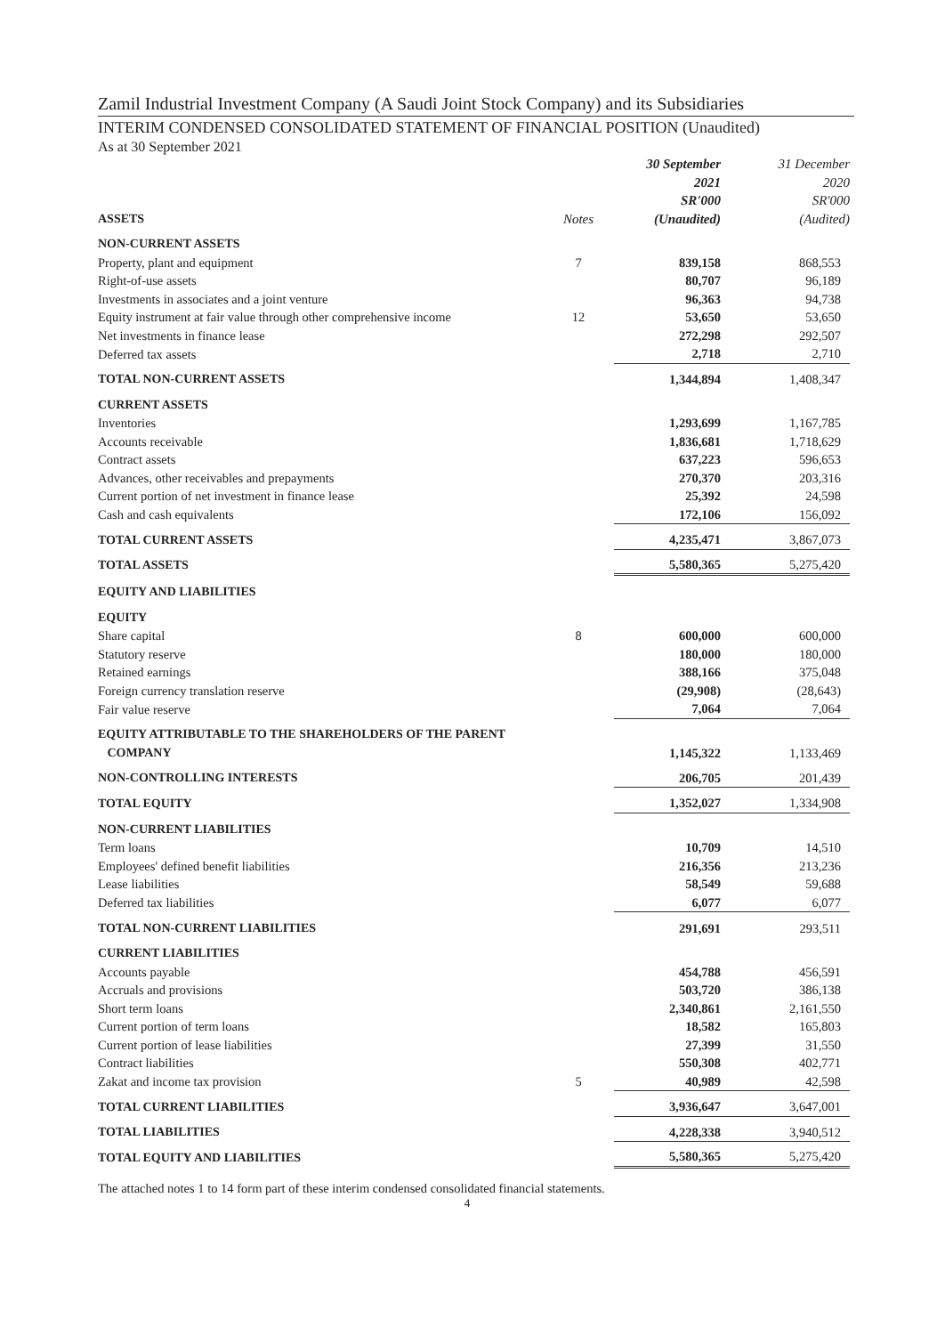Zamil Industrial Investment Company (A Saudi Joint Stock Company) and its Subsidiaries
INTERIM CONDENSED CONSOLIDATED STATEMENT OF FINANCIAL POSITION (Unaudited)
As at 30 September 2021
| ASSETS | Notes | 30 September 2021 SR'000 (Unaudited) | 31 December 2020 SR'000 (Audited) |
| NON-CURRENT ASSETS | | | |
| Property, plant and equipment | 7 | 839,158 | 868,553 |
| Right-of-use assets | | 80,707 | 96,189 |
| Investments in associates and a joint venture | | 96,363 | 94,738 |
| Equity instrument at fair value through other comprehensive income | 12 | 53,650 | 53,650 |
| Net investments in finance lease | | 272,298 | 292,507 |
| Deferred tax assets | | 2,718 | 2,710 |
| TOTAL NON-CURRENT ASSETS | | 1,344,894 | 1,408,347 |
| CURRENT ASSETS | | | |
| Inventories | | 1,293,699 | 1,167,785 |
| Accounts receivable | | 1,836,681 | 1,718,629 |
| Contract assets | | 637,223 | 596,653 |
| Advances, other receivables and prepayments | | 270,370 | 203,316 |
| Current portion of net investment in finance lease | | 25,392 | 24,598 |
| Cash and cash equivalents | | 172,106 | 156,092 |
| TOTAL CURRENT ASSETS | | 4,235,471 | 3,867,073 |
| TOTAL ASSETS | | 5,580,365 | 5,275,420 |
| EQUITY AND LIABILITIES | | | |
| EQUITY | | | |
| Share capital | 8 | 600,000 | 600,000 |
| Statutory reserve | | 180,000 | 180,000 |
| Retained earnings | | 388,166 | 375,048 |
| Foreign currency translation reserve | | (29,908) | (28,643) |
| Fair value reserve | | 7,064 | 7,064 |
| EQUITY ATTRIBUTABLE TO THE SHAREHOLDERS OF THE PARENT COMPANY | | 1,145,322 | 1,133,469 |
| NON-CONTROLLING INTERESTS | | 206,705 | 201,439 |
| TOTAL EQUITY | | 1,352,027 | 1,334,908 |
| NON-CURRENT LIABILITIES | | | |
| Term loans | | 10,709 | 14,510 |
| Employees' defined benefit liabilities | | 216,356 | 213,236 |
| Lease liabilities | | 58,549 | 59,688 |
| Deferred tax liabilities | | 6,077 | 6,077 |
| TOTAL NON-CURRENT LIABILITIES | | 291,691 | 293,511 |
| CURRENT LIABILITIES | | | |
| Accounts payable | | 454,788 | 456,591 |
| Accruals and provisions | | 503,720 | 386,138 |
| Short term loans | | 2,340,861 | 2,161,550 |
| Current portion of term loans | | 18,582 | 165,803 |
| Current portion of lease liabilities | | 27,399 | 31,550 |
| Contract liabilities | | 550,308 | 402,771 |
| Zakat and income tax provision | 5 | 40,989 | 42,598 |
| TOTAL CURRENT LIABILITIES | | 3,936,647 | 3,647,001 |
| TOTAL LIABILITIES | | 4,228,338 | 3,940,512 |
| TOTAL EQUITY AND LIABILITIES | | 5,580,365 | 5,275,420 |
The attached notes 1 to 14 form part of these interim condensed consolidated financial statements.
4